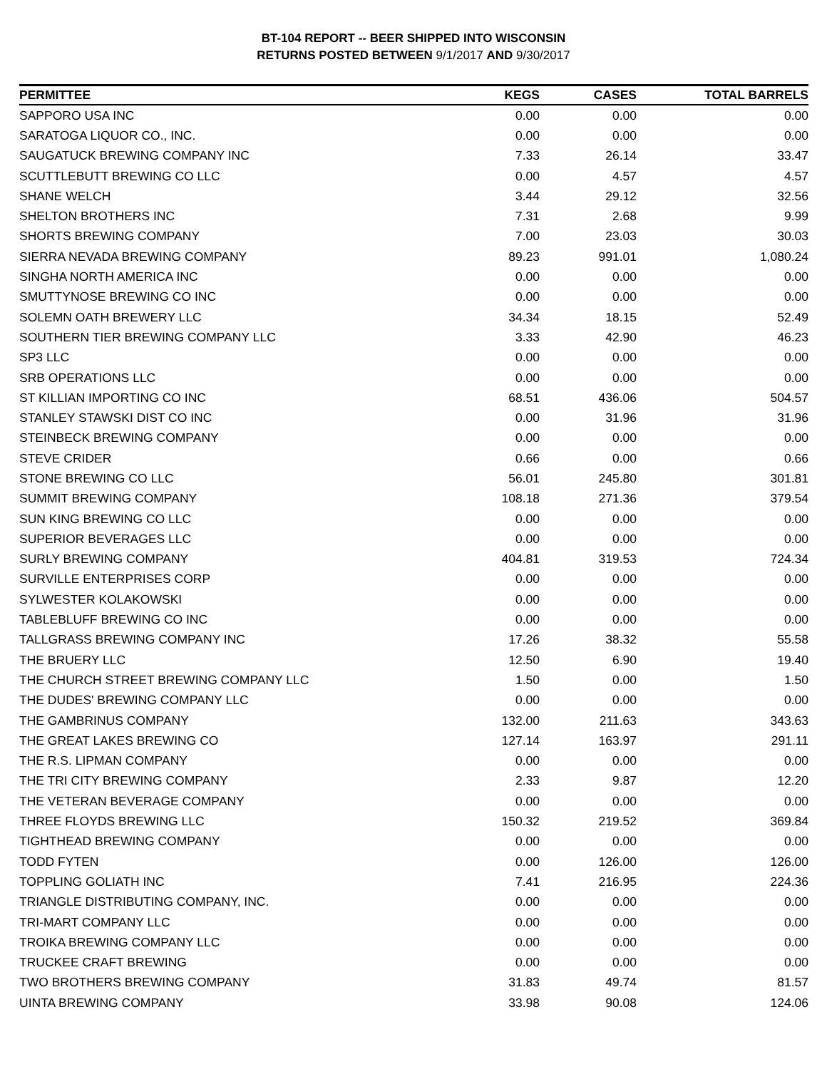BT-104 REPORT -- BEER SHIPPED INTO WISCONSIN
RETURNS POSTED BETWEEN 9/1/2017 AND 9/30/2017
| PERMITTEE | KEGS | CASES | TOTAL BARRELS |
| --- | --- | --- | --- |
| SAPPORO USA INC | 0.00 | 0.00 | 0.00 |
| SARATOGA LIQUOR CO., INC. | 0.00 | 0.00 | 0.00 |
| SAUGATUCK BREWING COMPANY INC | 7.33 | 26.14 | 33.47 |
| SCUTTLEBUTT BREWING CO LLC | 0.00 | 4.57 | 4.57 |
| SHANE WELCH | 3.44 | 29.12 | 32.56 |
| SHELTON BROTHERS INC | 7.31 | 2.68 | 9.99 |
| SHORTS BREWING COMPANY | 7.00 | 23.03 | 30.03 |
| SIERRA NEVADA BREWING COMPANY | 89.23 | 991.01 | 1,080.24 |
| SINGHA NORTH AMERICA INC | 0.00 | 0.00 | 0.00 |
| SMUTTYNOSE BREWING CO INC | 0.00 | 0.00 | 0.00 |
| SOLEMN OATH BREWERY LLC | 34.34 | 18.15 | 52.49 |
| SOUTHERN TIER BREWING COMPANY LLC | 3.33 | 42.90 | 46.23 |
| SP3 LLC | 0.00 | 0.00 | 0.00 |
| SRB OPERATIONS LLC | 0.00 | 0.00 | 0.00 |
| ST KILLIAN IMPORTING CO INC | 68.51 | 436.06 | 504.57 |
| STANLEY STAWSKI DIST CO INC | 0.00 | 31.96 | 31.96 |
| STEINBECK BREWING COMPANY | 0.00 | 0.00 | 0.00 |
| STEVE CRIDER | 0.66 | 0.00 | 0.66 |
| STONE BREWING CO LLC | 56.01 | 245.80 | 301.81 |
| SUMMIT BREWING COMPANY | 108.18 | 271.36 | 379.54 |
| SUN KING BREWING CO LLC | 0.00 | 0.00 | 0.00 |
| SUPERIOR BEVERAGES LLC | 0.00 | 0.00 | 0.00 |
| SURLY BREWING COMPANY | 404.81 | 319.53 | 724.34 |
| SURVILLE ENTERPRISES CORP | 0.00 | 0.00 | 0.00 |
| SYLWESTER KOLAKOWSKI | 0.00 | 0.00 | 0.00 |
| TABLEBLUFF BREWING CO INC | 0.00 | 0.00 | 0.00 |
| TALLGRASS BREWING COMPANY INC | 17.26 | 38.32 | 55.58 |
| THE BRUERY LLC | 12.50 | 6.90 | 19.40 |
| THE CHURCH STREET BREWING COMPANY LLC | 1.50 | 0.00 | 1.50 |
| THE DUDES' BREWING COMPANY LLC | 0.00 | 0.00 | 0.00 |
| THE GAMBRINUS COMPANY | 132.00 | 211.63 | 343.63 |
| THE GREAT LAKES BREWING CO | 127.14 | 163.97 | 291.11 |
| THE R.S. LIPMAN COMPANY | 0.00 | 0.00 | 0.00 |
| THE TRI CITY BREWING COMPANY | 2.33 | 9.87 | 12.20 |
| THE VETERAN BEVERAGE COMPANY | 0.00 | 0.00 | 0.00 |
| THREE FLOYDS BREWING LLC | 150.32 | 219.52 | 369.84 |
| TIGHTHEAD BREWING COMPANY | 0.00 | 0.00 | 0.00 |
| TODD FYTEN | 0.00 | 126.00 | 126.00 |
| TOPPLING GOLIATH INC | 7.41 | 216.95 | 224.36 |
| TRIANGLE DISTRIBUTING COMPANY, INC. | 0.00 | 0.00 | 0.00 |
| TRI-MART COMPANY LLC | 0.00 | 0.00 | 0.00 |
| TROIKA BREWING COMPANY LLC | 0.00 | 0.00 | 0.00 |
| TRUCKEE CRAFT BREWING | 0.00 | 0.00 | 0.00 |
| TWO BROTHERS BREWING COMPANY | 31.83 | 49.74 | 81.57 |
| UINTA BREWING COMPANY | 33.98 | 90.08 | 124.06 |